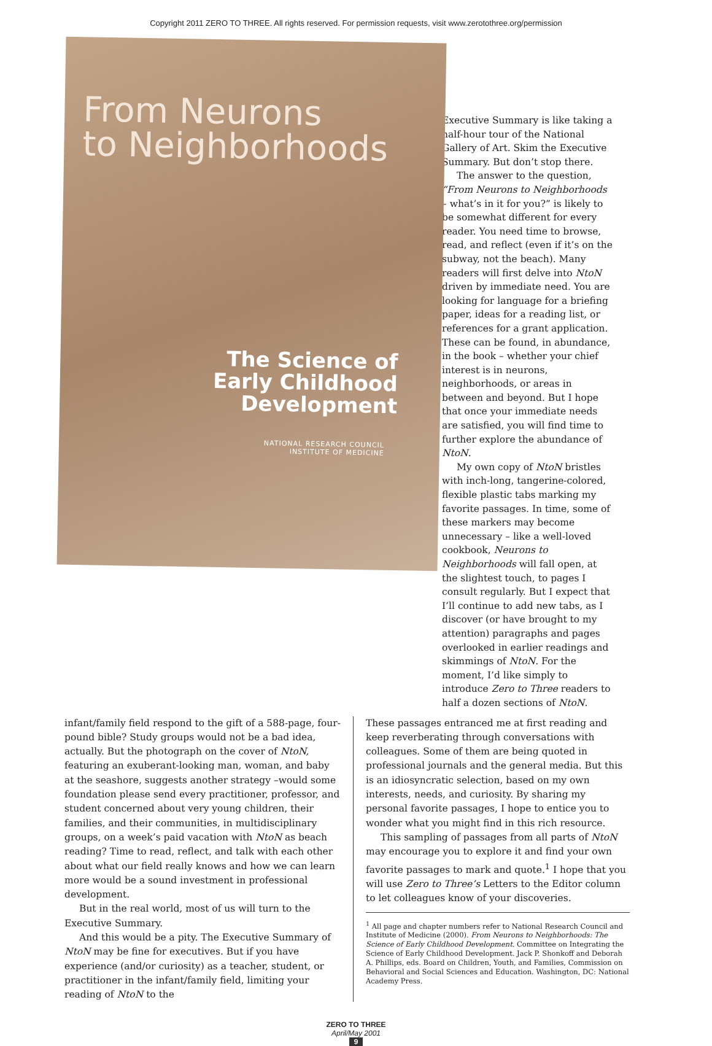Copyright 2011 ZERO TO THREE. All rights reserved. For permission requests, visit www.zerotothree.org/permission
From Neurons
to Neighborhoods
The Science of
Early Childhood
Development
NATIONAL RESEARCH COUNCIL
INSTITUTE OF MEDICINE
Executive Summary is like taking a half-hour tour of the National Gallery of Art. Skim the Executive Summary. But don’t stop there.
The answer to the question, “From Neurons to Neighborhoods – what’s in it for you?” is likely to be somewhat different for every reader. You need time to browse, read, and reflect (even if it’s on the subway, not the beach). Many readers will first delve into NtoN driven by immediate need. You are looking for language for a briefing paper, ideas for a reading list, or references for a grant application. These can be found, in abundance, in the book – whether your chief interest is in neurons, neighborhoods, or areas in between and beyond. But I hope that once your immediate needs are satisfied, you will find time to further explore the abundance of NtoN.
My own copy of NtoN bristles with inch-long, tangerine-colored, flexible plastic tabs marking my favorite passages. In time, some of these markers may become unnecessary – like a well-loved cookbook, Neurons to Neighborhoods will fall open, at the slightest touch, to pages I consult regularly. But I expect that I’ll continue to add new tabs, as I discover (or have brought to my attention) paragraphs and pages overlooked in earlier readings and skimmings of NtoN. For the moment, I’d like simply to introduce Zero to Three readers to half a dozen sections of NtoN.
infant/family field respond to the gift of a 588-page, four-pound bible? Study groups would not be a bad idea, actually. But the photograph on the cover of NtoN, featuring an exuberant-looking man, woman, and baby at the seashore, suggests another strategy –would some foundation please send every practitioner, professor, and student concerned about very young children, their families, and their communities, in multidisciplinary groups, on a week’s paid vacation with NtoN as beach reading? Time to read, reflect, and talk with each other about what our field really knows and how we can learn more would be a sound investment in professional development.
But in the real world, most of us will turn to the Executive Summary.
And this would be a pity. The Executive Summary of NtoN may be fine for executives. But if you have experience (and/or curiosity) as a teacher, student, or practitioner in the infant/family field, limiting your reading of NtoN to the
These passages entranced me at first reading and keep reverberating through conversations with colleagues. Some of them are being quoted in professional journals and the general media. But this is an idiosyncratic selection, based on my own interests, needs, and curiosity. By sharing my personal favorite passages, I hope to entice you to wonder what you might find in this rich resource.
This sampling of passages from all parts of NtoN may encourage you to explore it and find your own favorite passages to mark and quote.<sup>1</sup> I hope that you will use Zero to Three’s Letters to the Editor column to let colleagues know of your discoveries.
<sup>1</sup> All page and chapter numbers refer to National Research Council and Institute of Medicine (2000). From Neurons to Neighborhoods: The Science of Early Childhood Development. Committee on Integrating the Science of Early Childhood Development. Jack P. Shonkoff and Deborah A. Phillips, eds. Board on Children, Youth, and Families, Commission on Behavioral and Social Sciences and Education. Washington, DC: National Academy Press.
ZERO TO THREE
April/May 2001
9